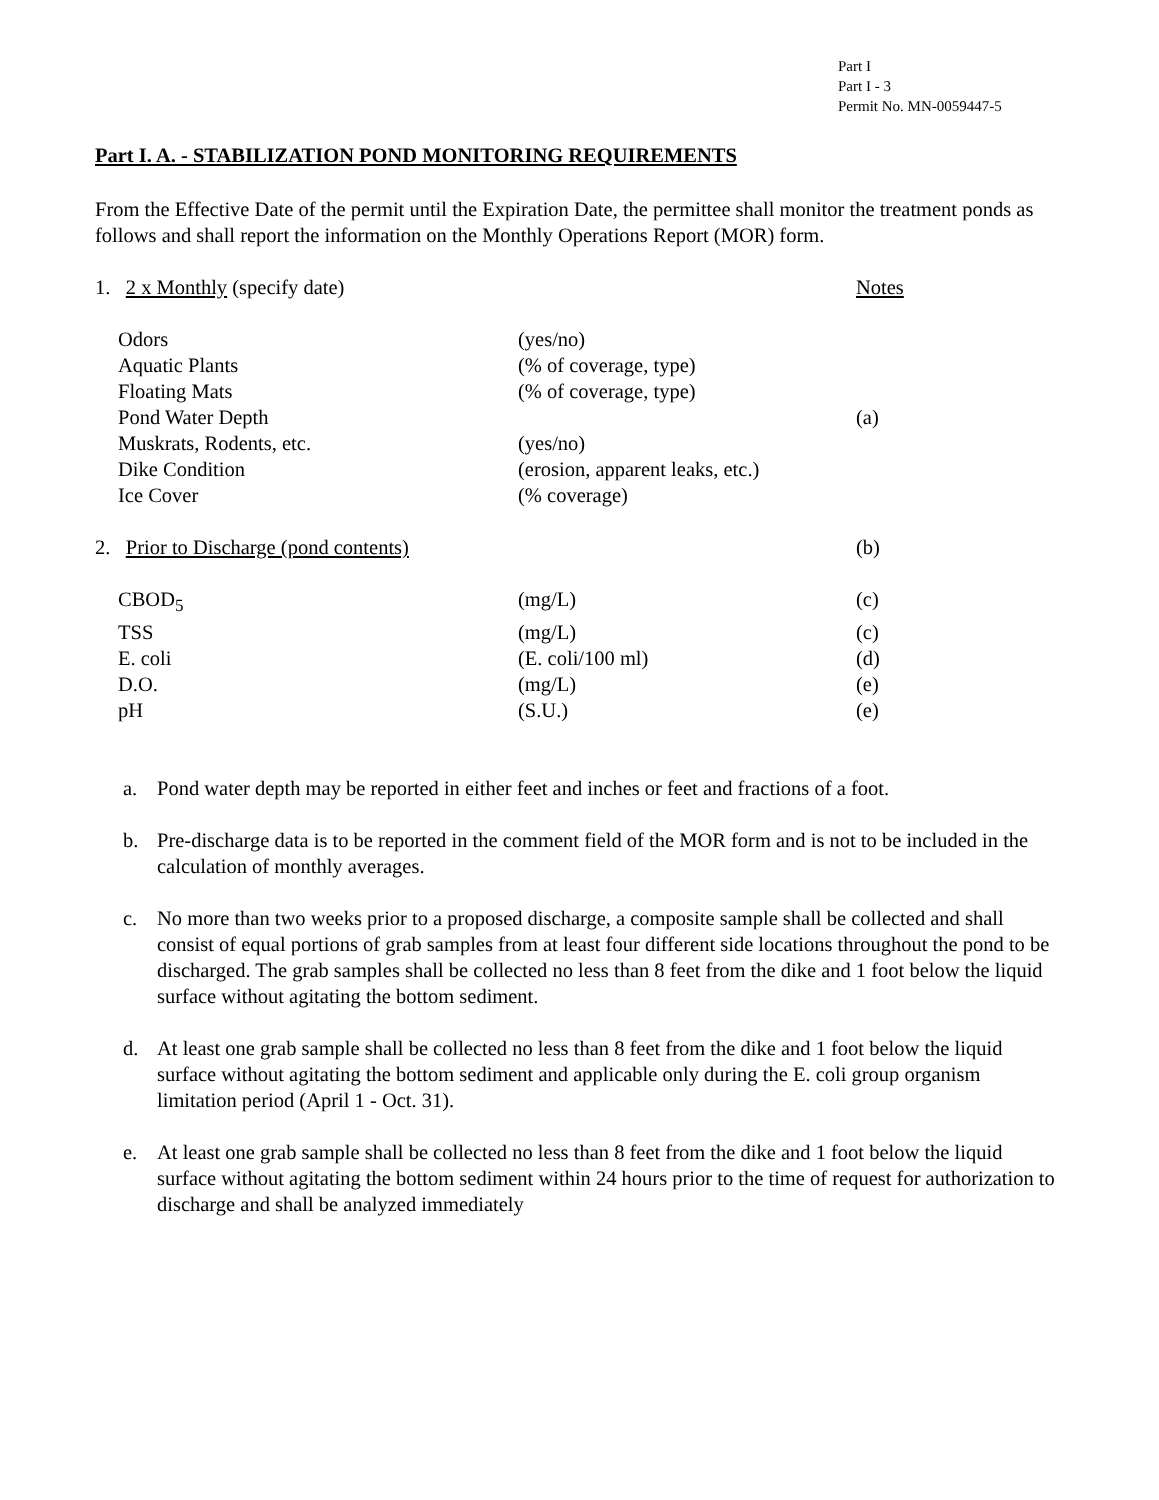Part I
Part I - 3
Permit No. MN-0059447-5
Part I. A. - STABILIZATION POND MONITORING REQUIREMENTS
From the Effective Date of the permit until the Expiration Date, the permittee shall monitor the treatment ponds as follows and shall report the information on the Monthly Operations Report (MOR) form.
| 1. 2 x Monthly (specify date) | | Notes |
| Odors | (yes/no) | |
| Aquatic Plants | (% of coverage, type) | |
| Floating Mats | (% of coverage, type) | |
| Pond Water Depth | | (a) |
| Muskrats, Rodents, etc. | (yes/no) | |
| Dike Condition | (erosion, apparent leaks, etc.) | |
| Ice Cover | (% coverage) | |
| 2. Prior to Discharge (pond contents) | | (b) |
| CBOD<sub>5</sub> | (mg/L) | (c) |
| TSS | (mg/L) | (c) |
| E. coli | (E. coli/100 ml) | (d) |
| D.O. | (mg/L) | (e) |
| pH | (S.U.) | (e) |
a. Pond water depth may be reported in either feet and inches or feet and fractions of a foot.
b. Pre-discharge data is to be reported in the comment field of the MOR form and is not to be included in the calculation of monthly averages.
c. No more than two weeks prior to a proposed discharge, a composite sample shall be collected and shall consist of equal portions of grab samples from at least four different side locations throughout the pond to be discharged. The grab samples shall be collected no less than 8 feet from the dike and 1 foot below the liquid surface without agitating the bottom sediment.
d. At least one grab sample shall be collected no less than 8 feet from the dike and 1 foot below the liquid surface without agitating the bottom sediment and applicable only during the E. coli group organism limitation period (April 1 - Oct. 31).
e. At least one grab sample shall be collected no less than 8 feet from the dike and 1 foot below the liquid surface without agitating the bottom sediment within 24 hours prior to the time of request for authorization to discharge and shall be analyzed immediately